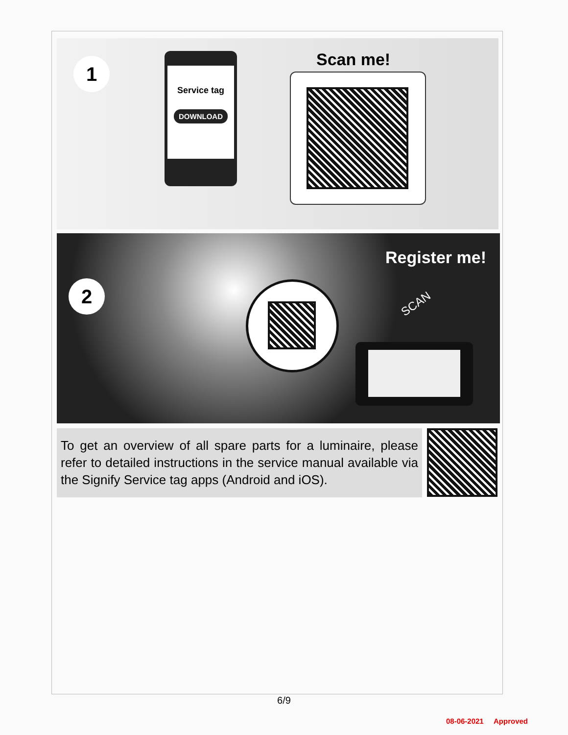1
Service tag
DOWNLOAD
Scan me!
2
Register me!
SCAN
To get an overview of all spare parts for a luminaire, please refer to detailed instructions in the service manual available via the Signify Service tag apps (Android and iOS).
6/9
08-06-2021 Approved